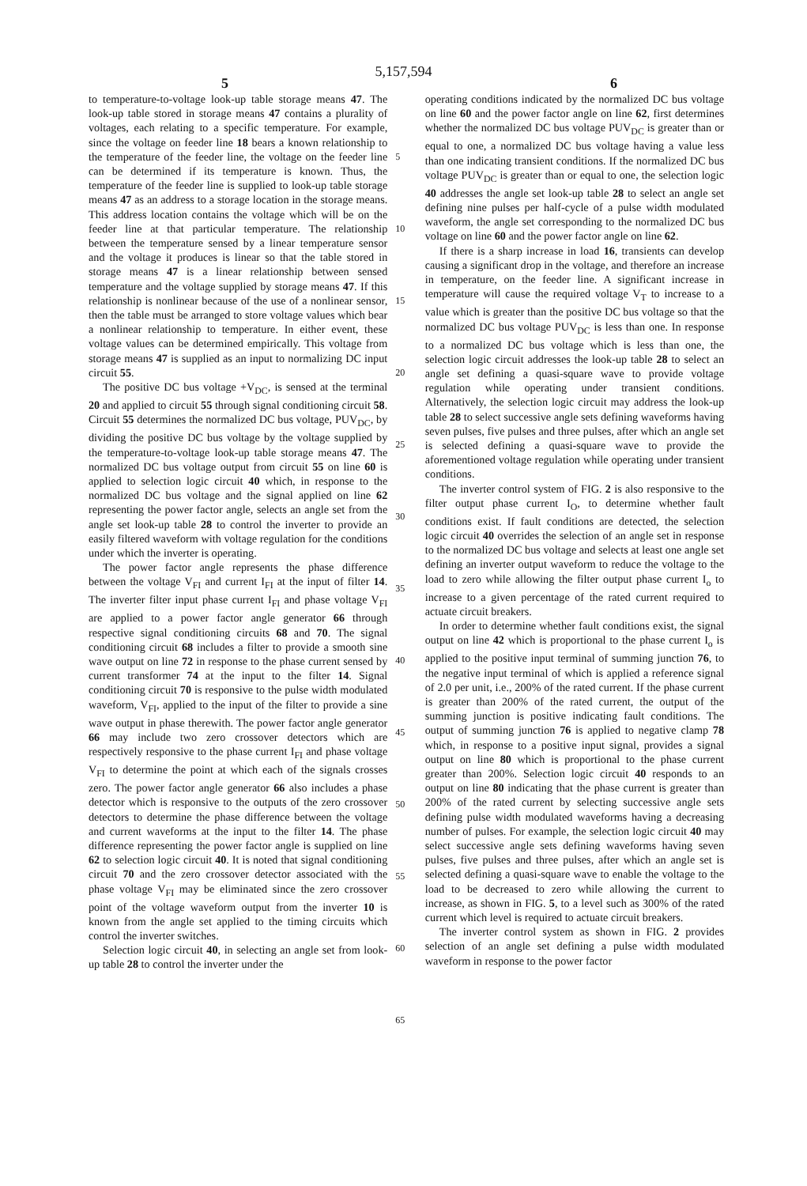5,157,594
5 6
to temperature-to-voltage look-up table storage means 47. The look-up table stored in storage means 47 contains a plurality of voltages, each relating to a specific temperature. For example, since the voltage on feeder line 18 bears a known relationship to the temperature of the feeder line, the voltage on the feeder line can be determined if its temperature is known. Thus, the temperature of the feeder line is supplied to look-up table storage means 47 as an address to a storage location in the storage means. This address location contains the voltage which will be on the feeder line at that particular temperature. The relationship between the temperature sensed by a linear temperature sensor and the voltage it produces is linear so that the table stored in storage means 47 is a linear relationship between sensed temperature and the voltage supplied by storage means 47. If this relationship is nonlinear because of the use of a nonlinear sensor, then the table must be arranged to store voltage values which bear a nonlinear relationship to temperature. In either event, these voltage values can be determined empirically. This voltage from storage means 47 is supplied as an input to normalizing DC input circuit 55.
The positive DC bus voltage +V<sub>DC</sub>, is sensed at the terminal 20 and applied to circuit 55 through signal conditioning circuit 58. Circuit 55 determines the normalized DC bus voltage, PUV<sub>DC</sub>, by dividing the positive DC bus voltage by the voltage supplied by the temperature-to-voltage look-up table storage means 47. The normalized DC bus voltage output from circuit 55 on line 60 is applied to selection logic circuit 40 which, in response to the normalized DC bus voltage and the signal applied on line 62 representing the power factor angle, selects an angle set from the angle set look-up table 28 to control the inverter to provide an easily filtered waveform with voltage regulation for the conditions under which the inverter is operating.
The power factor angle represents the phase difference between the voltage V<sub>FI</sub> and current I<sub>FI</sub> at the input of filter 14. The inverter filter input phase current I<sub>FI</sub> and phase voltage V<sub>FI</sub> are applied to a power factor angle generator 66 through respective signal conditioning circuits 68 and 70. The signal conditioning circuit 68 includes a filter to provide a smooth sine wave output on line 72 in response to the phase current sensed by current transformer 74 at the input to the filter 14. Signal conditioning circuit 70 is responsive to the pulse width modulated waveform, V<sub>FI</sub>, applied to the input of the filter to provide a sine wave output in phase therewith. The power factor angle generator 66 may include two zero crossover detectors which are respectively responsive to the phase current I<sub>FI</sub> and phase voltage V<sub>FI</sub> to determine the point at which each of the signals crosses zero. The power factor angle generator 66 also includes a phase detector which is responsive to the outputs of the zero crossover detectors to determine the phase difference between the voltage and current waveforms at the input to the filter 14. The phase difference representing the power factor angle is supplied on line 62 to selection logic circuit 40. It is noted that signal conditioning circuit 70 and the zero crossover detector associated with the phase voltage V<sub>FI</sub> may be eliminated since the zero crossover point of the voltage waveform output from the inverter 10 is known from the angle set applied to the timing circuits which control the inverter switches.
Selection logic circuit 40, in selecting an angle set from look-up table 28 to control the inverter under the
5
10
15
20
25
30
35
40
45
50
55
60
65
operating conditions indicated by the normalized DC bus voltage on line 60 and the power factor angle on line 62, first determines whether the normalized DC bus voltage PUV<sub>DC</sub> is greater than or equal to one, a normalized DC bus voltage having a value less than one indicating transient conditions. If the normalized DC bus voltage PUV<sub>DC</sub> is greater than or equal to one, the selection logic 40 addresses the angle set look-up table 28 to select an angle set defining nine pulses per half-cycle of a pulse width modulated waveform, the angle set corresponding to the normalized DC bus voltage on line 60 and the power factor angle on line 62.
If there is a sharp increase in load 16, transients can develop causing a significant drop in the voltage, and therefore an increase in temperature, on the feeder line. A significant increase in temperature will cause the required voltage V<sub>T</sub> to increase to a value which is greater than the positive DC bus voltage so that the normalized DC bus voltage PUV<sub>DC</sub> is less than one. In response to a normalized DC bus voltage which is less than one, the selection logic circuit addresses the look-up table 28 to select an angle set defining a quasi-square wave to provide voltage regulation while operating under transient conditions. Alternatively, the selection logic circuit may address the look-up table 28 to select successive angle sets defining waveforms having seven pulses, five pulses and three pulses, after which an angle set is selected defining a quasi-square wave to provide the aforementioned voltage regulation while operating under transient conditions.
The inverter control system of FIG. 2 is also responsive to the filter output phase current I<sub>O</sub>, to determine whether fault conditions exist. If fault conditions are detected, the selection logic circuit 40 overrides the selection of an angle set in response to the normalized DC bus voltage and selects at least one angle set defining an inverter output waveform to reduce the voltage to the load to zero while allowing the filter output phase current I<sub>o</sub> to increase to a given percentage of the rated current required to actuate circuit breakers.
In order to determine whether fault conditions exist, the signal output on line 42 which is proportional to the phase current I<sub>o</sub> is applied to the positive input terminal of summing junction 76, to the negative input terminal of which is applied a reference signal of 2.0 per unit, i.e., 200% of the rated current. If the phase current is greater than 200% of the rated current, the output of the summing junction is positive indicating fault conditions. The output of summing junction 76 is applied to negative clamp 78 which, in response to a positive input signal, provides a signal output on line 80 which is proportional to the phase current greater than 200%. Selection logic circuit 40 responds to an output on line 80 indicating that the phase current is greater than 200% of the rated current by selecting successive angle sets defining pulse width modulated waveforms having a decreasing number of pulses. For example, the selection logic circuit 40 may select successive angle sets defining waveforms having seven pulses, five pulses and three pulses, after which an angle set is selected defining a quasi-square wave to enable the voltage to the load to be decreased to zero while allowing the current to increase, as shown in FIG. 5, to a level such as 300% of the rated current which level is required to actuate circuit breakers.
The inverter control system as shown in FIG. 2 provides selection of an angle set defining a pulse width modulated waveform in response to the power factor